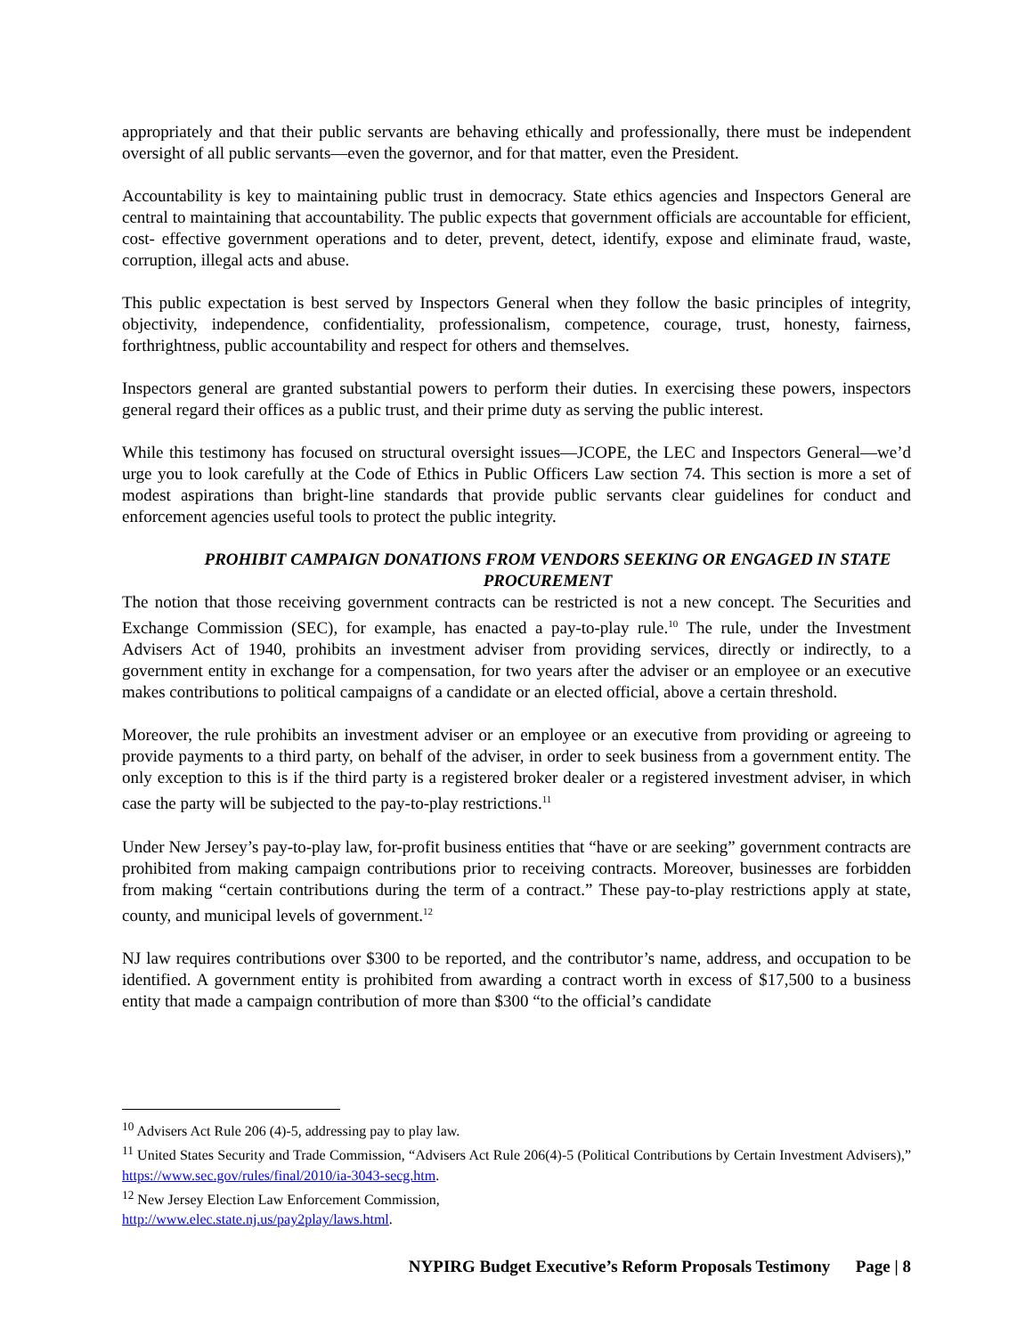appropriately and that their public servants are behaving ethically and professionally, there must be independent oversight of all public servants—even the governor, and for that matter, even the President.
Accountability is key to maintaining public trust in democracy. State ethics agencies and Inspectors General are central to maintaining that accountability. The public expects that government officials are accountable for efficient, cost- effective government operations and to deter, prevent, detect, identify, expose and eliminate fraud, waste, corruption, illegal acts and abuse.
This public expectation is best served by Inspectors General when they follow the basic principles of integrity, objectivity, independence, confidentiality, professionalism, competence, courage, trust, honesty, fairness, forthrightness, public accountability and respect for others and themselves.
Inspectors general are granted substantial powers to perform their duties. In exercising these powers, inspectors general regard their offices as a public trust, and their prime duty as serving the public interest.
While this testimony has focused on structural oversight issues—JCOPE, the LEC and Inspectors General—we’d urge you to look carefully at the Code of Ethics in Public Officers Law section 74. This section is more a set of modest aspirations than bright-line standards that provide public servants clear guidelines for conduct and enforcement agencies useful tools to protect the public integrity.
PROHIBIT CAMPAIGN DONATIONS FROM VENDORS SEEKING OR ENGAGED IN STATE PROCUREMENT
The notion that those receiving government contracts can be restricted is not a new concept. The Securities and Exchange Commission (SEC), for example, has enacted a pay-to-play rule.<sup>10</sup> The rule, under the Investment Advisers Act of 1940, prohibits an investment adviser from providing services, directly or indirectly, to a government entity in exchange for a compensation, for two years after the adviser or an employee or an executive makes contributions to political campaigns of a candidate or an elected official, above a certain threshold.
Moreover, the rule prohibits an investment adviser or an employee or an executive from providing or agreeing to provide payments to a third party, on behalf of the adviser, in order to seek business from a government entity. The only exception to this is if the third party is a registered broker dealer or a registered investment adviser, in which case the party will be subjected to the pay-to-play restrictions.<sup>11</sup>
Under New Jersey’s pay-to-play law, for-profit business entities that “have or are seeking” government contracts are prohibited from making campaign contributions prior to receiving contracts. Moreover, businesses are forbidden from making “certain contributions during the term of a contract.” These pay-to-play restrictions apply at state, county, and municipal levels of government.<sup>12</sup>
NJ law requires contributions over $300 to be reported, and the contributor’s name, address, and occupation to be identified. A government entity is prohibited from awarding a contract worth in excess of $17,500 to a business entity that made a campaign contribution of more than $300 “to the official’s candidate
<sup>10</sup> Advisers Act Rule 206 (4)-5, addressing pay to play law.
<sup>11</sup> United States Security and Trade Commission, “Advisers Act Rule 206(4)-5 (Political Contributions by Certain Investment Advisers),” https://www.sec.gov/rules/final/2010/ia-3043-secg.htm.
<sup>12</sup> New Jersey Election Law Enforcement Commission,
http://www.elec.state.nj.us/pay2play/laws.html.
NYPIRG Budget Executive’s Reform Proposals Testimony Page | 8